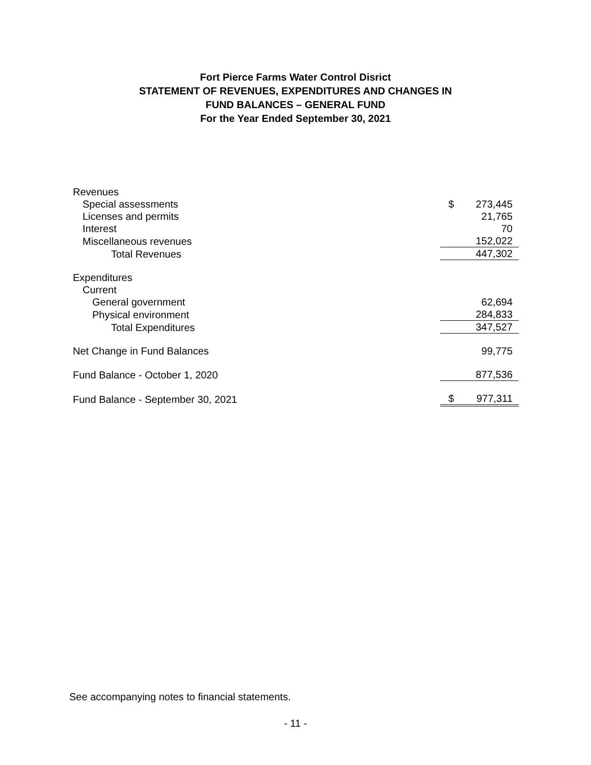Fort Pierce Farms Water Control Disrict
STATEMENT OF REVENUES, EXPENDITURES AND CHANGES IN
FUND BALANCES – GENERAL FUND
For the Year Ended September 30, 2021
| Revenues | | |
| Special assessments | $ | 273,445 |
| Licenses and permits | | 21,765 |
| Interest | | 70 |
| Miscellaneous revenues | | 152,022 |
| Total Revenues | | 447,302 |
| Expenditures | | |
| Current | | |
| General government | | 62,694 |
| Physical environment | | 284,833 |
| Total Expenditures | | 347,527 |
| Net Change in Fund Balances | | 99,775 |
| Fund Balance - October 1, 2020 | | 877,536 |
| Fund Balance - September 30, 2021 | $ | 977,311 |
See accompanying notes to financial statements.
- 11 -